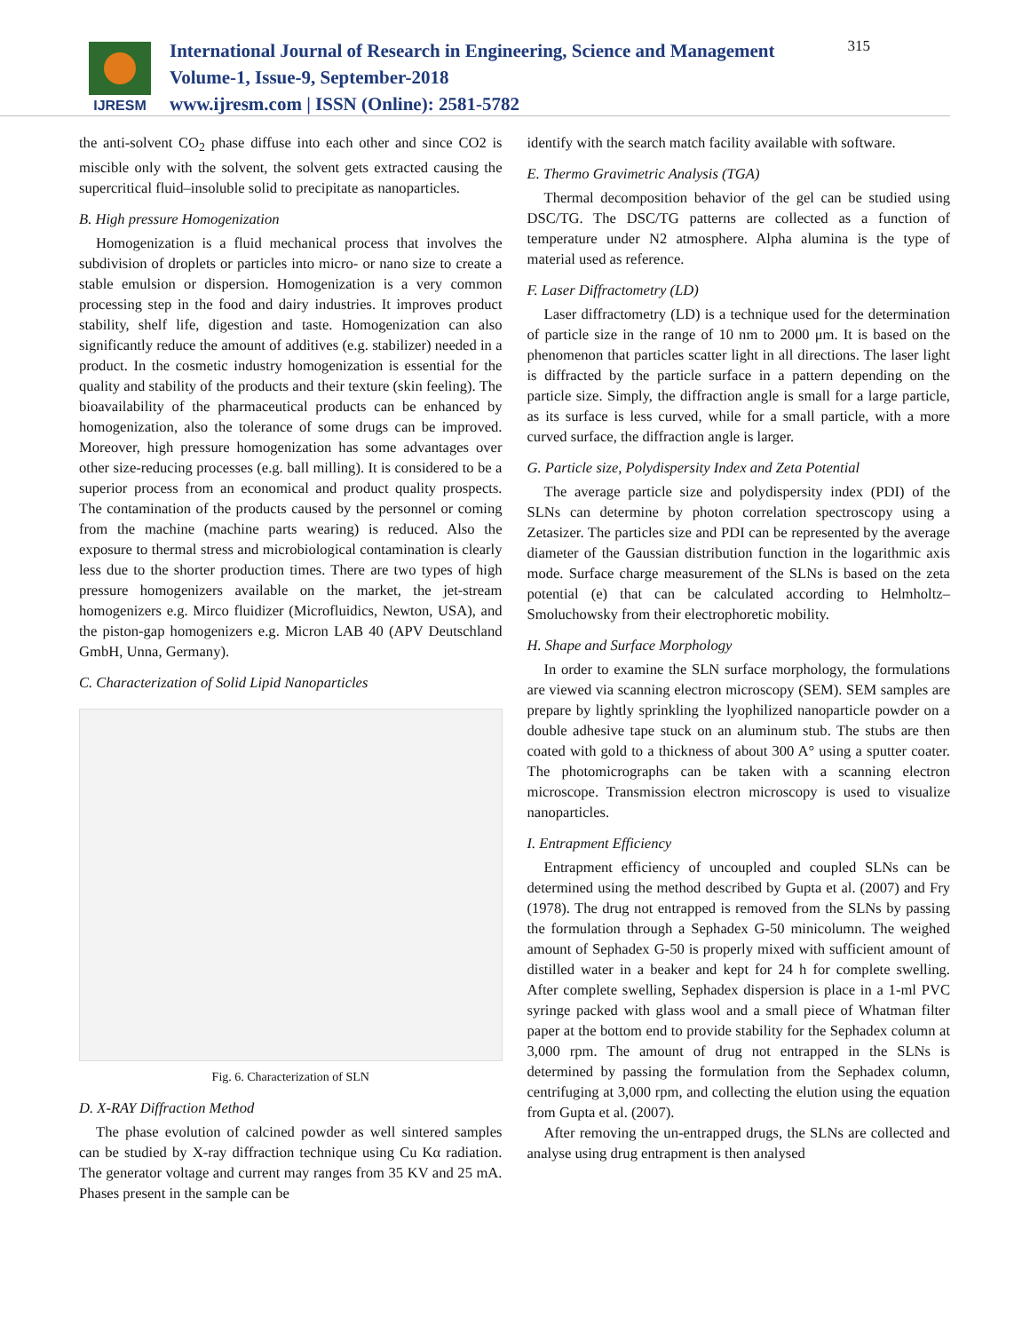IJRESM
International Journal of Research in Engineering, Science and Management
Volume-1, Issue-9, September-2018
www.ijresm.com | ISSN (Online): 2581-5782
315
the anti-solvent CO<sub>2</sub> phase diffuse into each other and since CO2 is miscible only with the solvent, the solvent gets extracted causing the supercritical fluid–insoluble solid to precipitate as nanoparticles.
B. High pressure Homogenization
Homogenization is a fluid mechanical process that involves the subdivision of droplets or particles into micro- or nano size to create a stable emulsion or dispersion. Homogenization is a very common processing step in the food and dairy industries. It improves product stability, shelf life, digestion and taste. Homogenization can also significantly reduce the amount of additives (e.g. stabilizer) needed in a product. In the cosmetic industry homogenization is essential for the quality and stability of the products and their texture (skin feeling). The bioavailability of the pharmaceutical products can be enhanced by homogenization, also the tolerance of some drugs can be improved. Moreover, high pressure homogenization has some advantages over other size-reducing processes (e.g. ball milling). It is considered to be a superior process from an economical and product quality prospects. The contamination of the products caused by the personnel or coming from the machine (machine parts wearing) is reduced. Also the exposure to thermal stress and microbiological contamination is clearly less due to the shorter production times. There are two types of high pressure homogenizers available on the market, the jet-stream homogenizers e.g. Mirco fluidizer (Microfluidics, Newton, USA), and the piston-gap homogenizers e.g. Micron LAB 40 (APV Deutschland GmbH, Unna, Germany).
C. Characterization of Solid Lipid Nanoparticles
Fig. 6. Characterization of SLN
D. X-RAY Diffraction Method
The phase evolution of calcined powder as well sintered samples can be studied by X-ray diffraction technique using Cu Kα radiation. The generator voltage and current may ranges from 35 KV and 25 mA. Phases present in the sample can be
identify with the search match facility available with software.
E. Thermo Gravimetric Analysis (TGA)
Thermal decomposition behavior of the gel can be studied using DSC/TG. The DSC/TG patterns are collected as a function of temperature under N2 atmosphere. Alpha alumina is the type of material used as reference.
F. Laser Diffractometry (LD)
Laser diffractometry (LD) is a technique used for the determination of particle size in the range of 10 nm to 2000 μm. It is based on the phenomenon that particles scatter light in all directions. The laser light is diffracted by the particle surface in a pattern depending on the particle size. Simply, the diffraction angle is small for a large particle, as its surface is less curved, while for a small particle, with a more curved surface, the diffraction angle is larger.
G. Particle size, Polydispersity Index and Zeta Potential
The average particle size and polydispersity index (PDI) of the SLNs can determine by photon correlation spectroscopy using a Zetasizer. The particles size and PDI can be represented by the average diameter of the Gaussian distribution function in the logarithmic axis mode. Surface charge measurement of the SLNs is based on the zeta potential (e) that can be calculated according to Helmholtz–Smoluchowsky from their electrophoretic mobility.
H. Shape and Surface Morphology
In order to examine the SLN surface morphology, the formulations are viewed via scanning electron microscopy (SEM). SEM samples are prepare by lightly sprinkling the lyophilized nanoparticle powder on a double adhesive tape stuck on an aluminum stub. The stubs are then coated with gold to a thickness of about 300 A° using a sputter coater. The photomicrographs can be taken with a scanning electron microscope. Transmission electron microscopy is used to visualize nanoparticles.
I. Entrapment Efficiency
Entrapment efficiency of uncoupled and coupled SLNs can be determined using the method described by Gupta et al. (2007) and Fry (1978). The drug not entrapped is removed from the SLNs by passing the formulation through a Sephadex G-50 minicolumn. The weighed amount of Sephadex G-50 is properly mixed with sufficient amount of distilled water in a beaker and kept for 24 h for complete swelling. After complete swelling, Sephadex dispersion is place in a 1-ml PVC syringe packed with glass wool and a small piece of Whatman filter paper at the bottom end to provide stability for the Sephadex column at 3,000 rpm. The amount of drug not entrapped in the SLNs is determined by passing the formulation from the Sephadex column, centrifuging at 3,000 rpm, and collecting the elution using the equation from Gupta et al. (2007).
After removing the un-entrapped drugs, the SLNs are collected and analyse using drug entrapment is then analysed